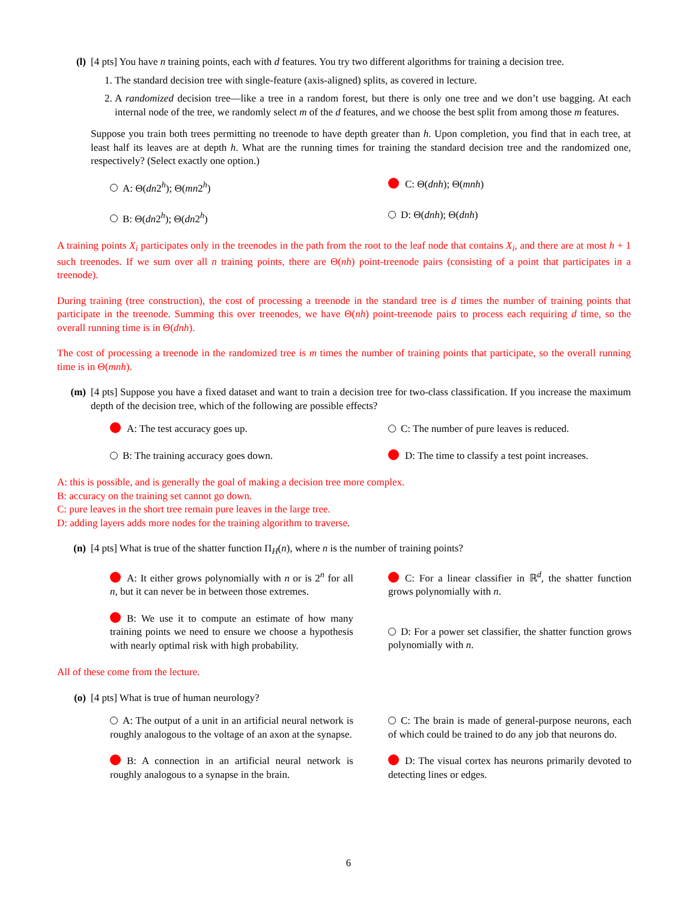(l) [4 pts] You have n training points, each with d features. You try two different algorithms for training a decision tree.
1. The standard decision tree with single-feature (axis-aligned) splits, as covered in lecture.
2. A randomized decision tree—like a tree in a random forest, but there is only one tree and we don’t use bagging. At each internal node of the tree, we randomly select m of the d features, and we choose the best split from among those m features.
Suppose you train both trees permitting no treenode to have depth greater than h. Upon completion, you find that in each tree, at least half its leaves are at depth h. What are the running times for training the standard decision tree and the randomized one, respectively? (Select exactly one option.)
A: Θ(dn2<sup>h</sup>); Θ(mn2<sup>h</sup>)
C: Θ(dnh); Θ(mnh)
B: Θ(dn2<sup>h</sup>); Θ(dn2<sup>h</sup>)
D: Θ(dnh); Θ(dnh)
A training points X<sub>i</sub> participates only in the treenodes in the path from the root to the leaf node that contains X<sub>i</sub>, and there are at most h + 1 such treenodes. If we sum over all n training points, there are Θ(nh) point-treenode pairs (consisting of a point that participates in a treenode).
During training (tree construction), the cost of processing a treenode in the standard tree is d times the number of training points that participate in the treenode. Summing this over treenodes, we have Θ(nh) point-treenode pairs to process each requiring d time, so the overall running time is in Θ(dnh).
The cost of processing a treenode in the randomized tree is m times the number of training points that participate, so the overall running time is in Θ(mnh).
(m) [4 pts] Suppose you have a fixed dataset and want to train a decision tree for two-class classification. If you increase the maximum depth of the decision tree, which of the following are possible effects?
A: The test accuracy goes up.
C: The number of pure leaves is reduced.
B: The training accuracy goes down.
D: The time to classify a test point increases.
A: this is possible, and is generally the goal of making a decision tree more complex.
B: accuracy on the training set cannot go down.
C: pure leaves in the short tree remain pure leaves in the large tree.
D: adding layers adds more nodes for the training algorithm to traverse.
(n) [4 pts] What is true of the shatter function Π<sub>H</sub>(n), where n is the number of training points?
A: It either grows polynomially with n or is 2<sup>n</sup> for all n, but it can never be in between those extremes.
C: For a linear classifier in ℝ<sup>d</sup>, the shatter function grows polynomially with n.
B: We use it to compute an estimate of how many training points we need to ensure we choose a hypothesis with nearly optimal risk with high probability.
D: For a power set classifier, the shatter function grows polynomially with n.
All of these come from the lecture.
(o) [4 pts] What is true of human neurology?
A: The output of a unit in an artificial neural network is roughly analogous to the voltage of an axon at the synapse.
C: The brain is made of general-purpose neurons, each of which could be trained to do any job that neurons do.
B: A connection in an artificial neural network is roughly analogous to a synapse in the brain.
D: The visual cortex has neurons primarily devoted to detecting lines or edges.
6